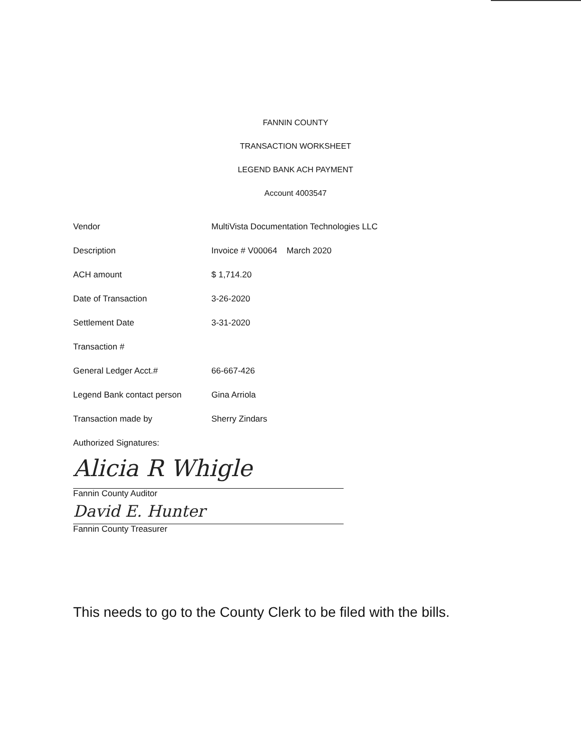FANNIN COUNTY
TRANSACTION WORKSHEET
LEGEND BANK ACH PAYMENT
Account 4003547
| Vendor | MultiVista Documentation Technologies LLC |
| Description | Invoice # V00064 March 2020 |
| ACH amount | $ 1,714.20 |
| Date of Transaction | 3-26-2020 |
| Settlement Date | 3-31-2020 |
| Transaction # | |
| General Ledger Acct.# | 66-667-426 |
| Legend Bank contact person | Gina Arriola |
| Transaction made by | Sherry Zindars |
Authorized Signatures:
Alicia R Whigle
Fannin County Auditor
David E. Hunter
Fannin County Treasurer
This needs to go to the County Clerk to be filed with the bills.